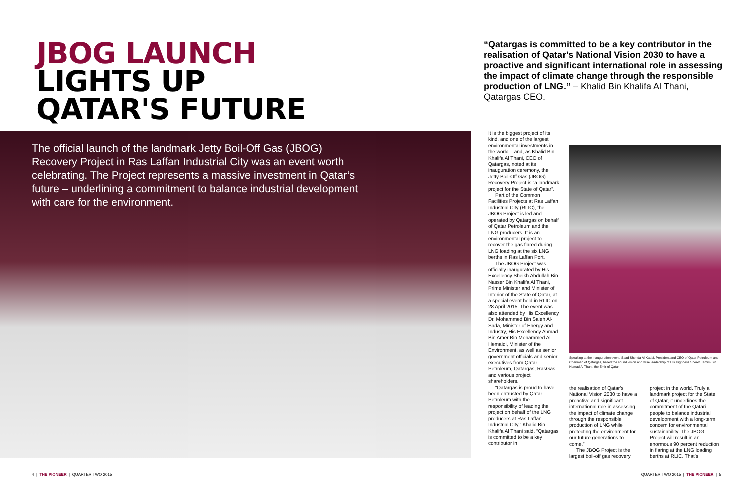JBOG LAUNCH
LIGHTS UP
QATAR'S FUTURE
“Qatargas is committed to be a key contributor in the realisation of Qatar's National Vision 2030 to have a proactive and significant international role in assessing the impact of climate change through the responsible production of LNG.” – Khalid Bin Khalifa Al Thani, Qatargas CEO.
The official launch of the landmark Jetty Boil-Off Gas (JBOG) Recovery Project in Ras Laffan Industrial City was an event worth celebrating. The Project represents a massive investment in Qatar’s future – underlining a commitment to balance industrial development with care for the environment.
It is the biggest project of its kind, and one of the largest environmental investments in the world – and, as Khalid Bin Khalifa Al Thani, CEO of Qatargas, noted at its inauguration ceremony, the Jetty Boil-Off Gas (JBOG) Recovery Project is “a landmark project for the State of Qatar”.
Part of the Common Facilities Projects at Ras Laffan Industrial City (RLIC), the JBOG Project is led and operated by Qatargas on behalf of Qatar Petroleum and the LNG producers. It is an environmental project to recover the gas flared during LNG loading at the six LNG berths in Ras Laffan Port.
The JBOG Project was officially inaugurated by His Excellency Sheikh Abdullah Bin Nasser Bin Khalifa Al Thani, Prime Minister and Minister of Interior of the State of Qatar, at a special event held in RLIC on 28 April 2015. The event was also attended by His Excellency Dr. Mohammed Bin Saleh Al-Sada, Minister of Energy and Industry, His Excellency Ahmad Bin Amer Bin Mohammed Al Hemaidi, Minister of the Environment, as well as senior government officials and senior executives from Qatar Petroleum, Qatargas, RasGas and various project shareholders.
“Qatargas is proud to have been entrusted by Qatar Petroleum with the responsibility of leading the project on behalf of the LNG producers at Ras Laffan Industrial City,” Khalid Bin Khalifa Al Thani said. “Qatargas is committed to be a key contributor in
Speaking at the inauguration event, Saad Sherida Al-Kaabi, President and CEO of Qatar Petroleum and Chairman of Qatargas, hailed the sound vision and wise leadership of His Highness Sheikh Tamim Bin Hamad Al Thani, the Emir of Qatar.
the realisation of Qatar’s National Vision 2030 to have a proactive and significant international role in assessing the impact of climate change through the responsible production of LNG while protecting the environment for our future generations to come.”
The JBOG Project is the largest boil-off gas recovery
project in the world. Truly a landmark project for the State of Qatar, it underlines the commitment of the Qatari people to balance industrial development with a long-term concern for environmental sustainability. The JBOG Project will result in an enormous 90 percent reduction in flaring at the LNG loading berths at RLIC. That’s
4 | THE PIONEER | QUARTER TWO 2015 QUARTER TWO 2015 | THE PIONEER | 5